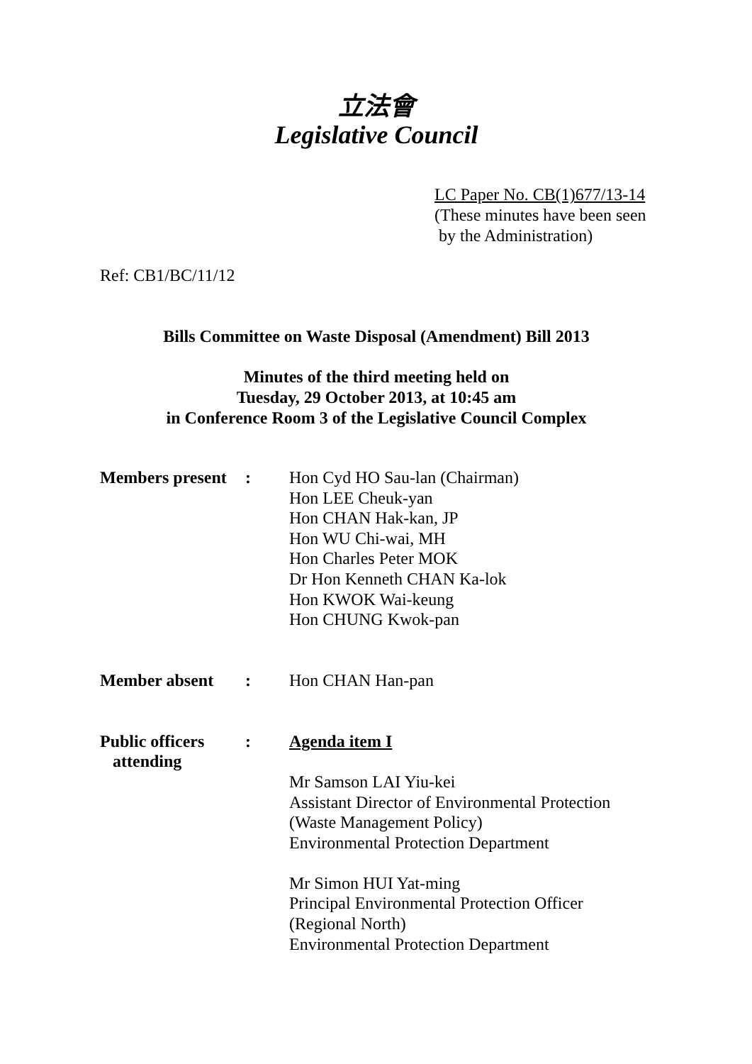立法會
Legislative Council
LC Paper No. CB(1)677/13-14
(These minutes have been seen
by the Administration)
Ref: CB1/BC/11/12
Bills Committee on Waste Disposal (Amendment) Bill 2013
Minutes of the third meeting held on
Tuesday, 29 October 2013, at 10:45 am
in Conference Room 3 of the Legislative Council Complex
| Members present | : | Hon Cyd HO Sau-lan (Chairman) Hon LEE Cheuk-yan Hon CHAN Hak-kan, JP Hon WU Chi-wai, MH Hon Charles Peter MOK Dr Hon Kenneth CHAN Ka-lok Hon KWOK Wai-keung Hon CHUNG Kwok-pan |
| Member absent | : | Hon CHAN Han-pan |
| Public officers attending | : | Agenda item I Mr Samson LAI Yiu-kei Assistant Director of Environmental Protection (Waste Management Policy) Environmental Protection Department Mr Simon HUI Yat-ming Principal Environmental Protection Officer (Regional North) Environmental Protection Department |